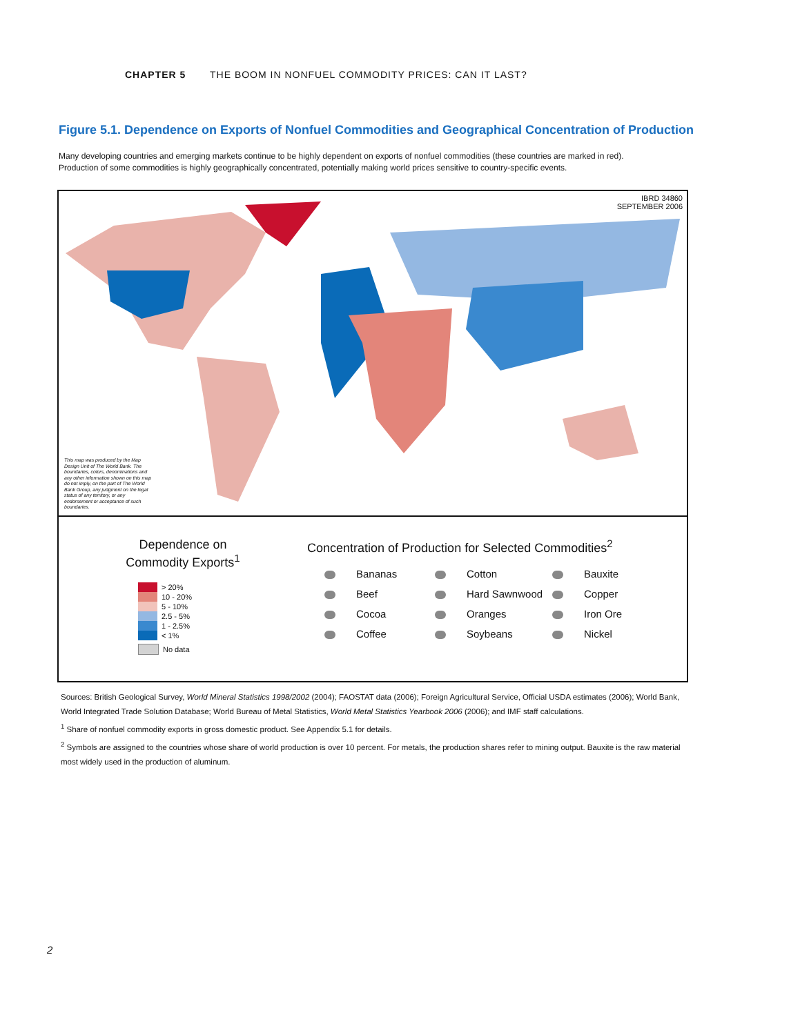CHAPTER 5 THE BOOM IN NONFUEL COMMODITY PRICES: CAN IT LAST?
Figure 5.1. Dependence on Exports of Nonfuel Commodities and Geographical Concentration of Production
Many developing countries and emerging markets continue to be highly dependent on exports of nonfuel commodities (these countries are marked in red).
Production of some commodities is highly geographically concentrated, potentially making world prices sensitive to country-specific events.
IBRD 34860
SEPTEMBER 2006
This map was produced by the Map Design Unit of The World Bank. The boundaries, colors, denominations and any other information shown on this map do not imply, on the part of The World Bank Group, any judgment on the legal status of any territory, or any endorsement or acceptance of such boundaries.
Dependence on
Commodity Exports<sup>1</sup>
> 20%
10 - 20%
5 - 10%
2.5 - 5%
1 - 2.5%
< 1%
No data
Concentration of Production for Selected Commodities<sup>2</sup>
Bananas
Cotton
Bauxite
Beef
Hard Sawnwood
Copper
Cocoa
Oranges
Iron Ore
Coffee
Soybeans
Nickel
Sources: British Geological Survey, World Mineral Statistics 1998/2002 (2004); FAOSTAT data (2006); Foreign Agricultural Service, Official USDA estimates (2006); World Bank, World Integrated Trade Solution Database; World Bureau of Metal Statistics, World Metal Statistics Yearbook 2006 (2006); and IMF staff calculations.
<sup>1</sup> Share of nonfuel commodity exports in gross domestic product. See Appendix 5.1 for details.
<sup>2</sup> Symbols are assigned to the countries whose share of world production is over 10 percent. For metals, the production shares refer to mining output. Bauxite is the raw material most widely used in the production of aluminum.
2